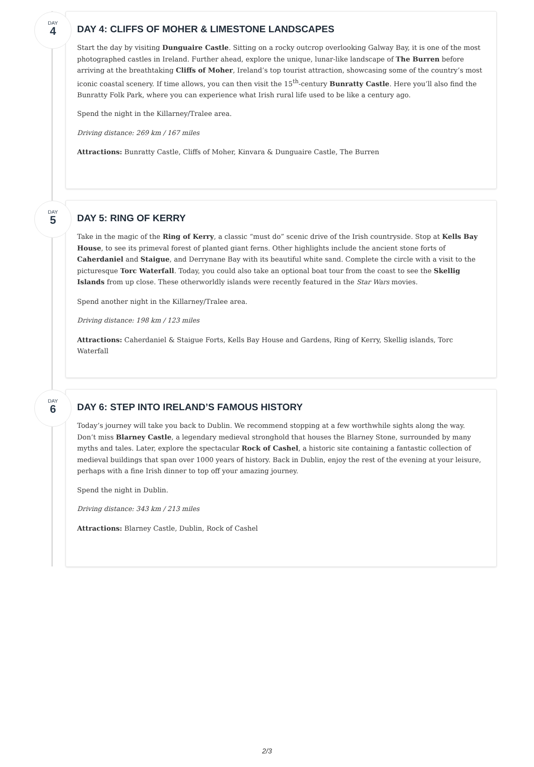DAY
4
DAY 4: CLIFFS OF MOHER & LIMESTONE LANDSCAPES
Start the day by visiting Dunguaire Castle. Sitting on a rocky outcrop overlooking Galway Bay, it is one of the most photographed castles in Ireland. Further ahead, explore the unique, lunar-like landscape of The Burren before arriving at the breathtaking Cliffs of Moher, Ireland’s top tourist attraction, showcasing some of the country’s most iconic coastal scenery. If time allows, you can then visit the 15<sup>th</sup>-century Bunratty Castle. Here you’ll also find the Bunratty Folk Park, where you can experience what Irish rural life used to be like a century ago.
Spend the night in the Killarney/Tralee area.
Driving distance: 269 km / 167 miles
Attractions: Bunratty Castle, Cliffs of Moher, Kinvara & Dunguaire Castle, The Burren
DAY
5
DAY 5: RING OF KERRY
Take in the magic of the Ring of Kerry, a classic “must do” scenic drive of the Irish countryside. Stop at Kells Bay House, to see its primeval forest of planted giant ferns. Other highlights include the ancient stone forts of Caherdaniel and Staigue, and Derrynane Bay with its beautiful white sand. Complete the circle with a visit to the picturesque Torc Waterfall. Today, you could also take an optional boat tour from the coast to see the Skellig Islands from up close. These otherworldly islands were recently featured in the Star Wars movies.
Spend another night in the Killarney/Tralee area.
Driving distance: 198 km / 123 miles
Attractions: Caherdaniel & Staigue Forts, Kells Bay House and Gardens, Ring of Kerry, Skellig islands, Torc Waterfall
DAY
6
DAY 6: STEP INTO IRELAND’S FAMOUS HISTORY
Today’s journey will take you back to Dublin. We recommend stopping at a few worthwhile sights along the way. Don’t miss Blarney Castle, a legendary medieval stronghold that houses the Blarney Stone, surrounded by many myths and tales. Later, explore the spectacular Rock of Cashel, a historic site containing a fantastic collection of medieval buildings that span over 1000 years of history. Back in Dublin, enjoy the rest of the evening at your leisure, perhaps with a fine Irish dinner to top off your amazing journey.
Spend the night in Dublin.
Driving distance: 343 km / 213 miles
Attractions: Blarney Castle, Dublin, Rock of Cashel
2/3